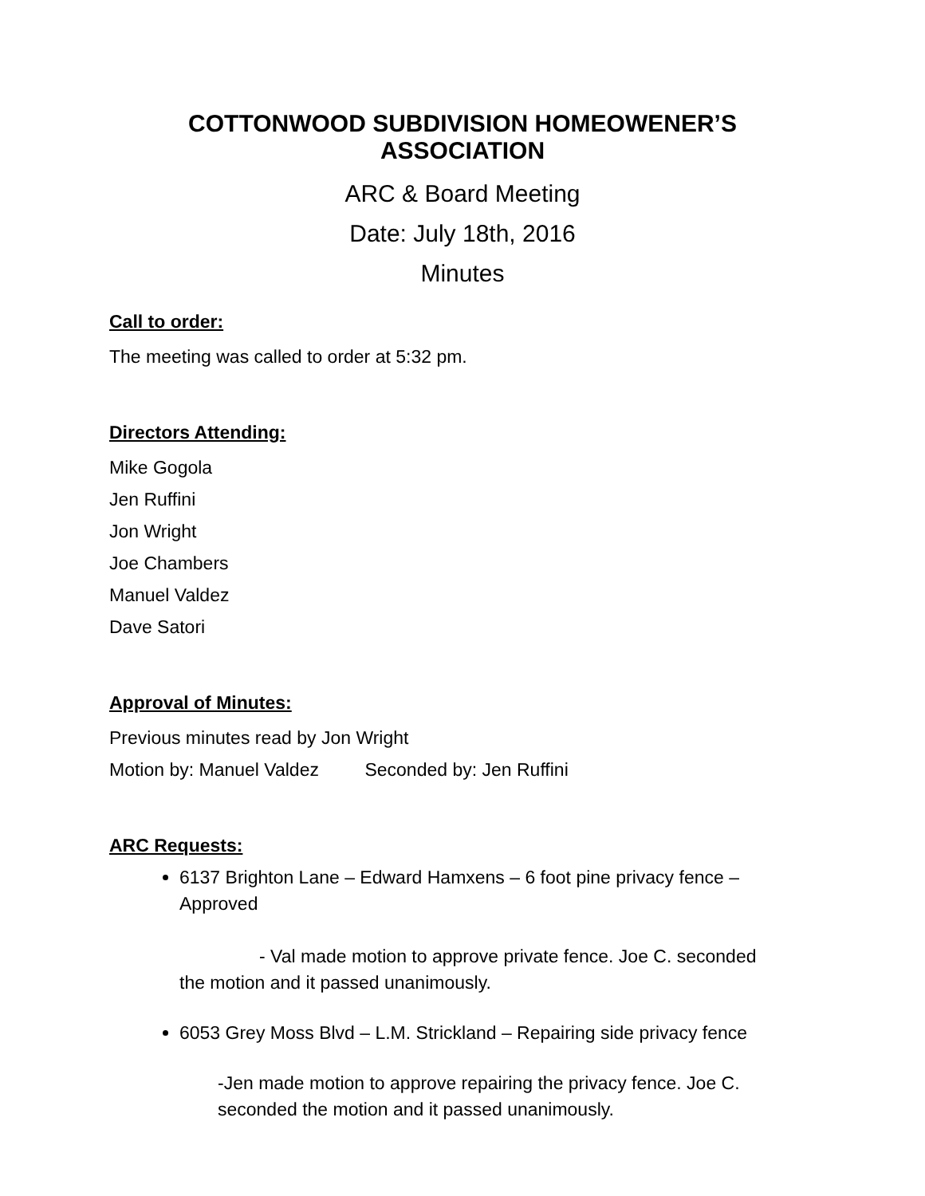COTTONWOOD SUBDIVISION HOMEOWENER’S ASSOCIATION
ARC & Board Meeting
Date: July 18th, 2016
Minutes
Call to order:
The meeting was called to order at 5:32 pm.
Directors Attending:
Mike Gogola
Jen Ruffini
Jon Wright
Joe Chambers
Manuel Valdez
Dave Satori
Approval of Minutes:
Previous minutes read by Jon Wright
Motion by: Manuel Valdez Seconded by: Jen Ruffini
ARC Requests:
6137 Brighton Lane – Edward Hamxens – 6 foot pine privacy fence – Approved
- Val made motion to approve private fence. Joe C. seconded
the motion and it passed unanimously.
6053 Grey Moss Blvd – L.M. Strickland – Repairing side privacy fence
-Jen made motion to approve repairing the privacy fence. Joe C.
seconded the motion and it passed unanimously.